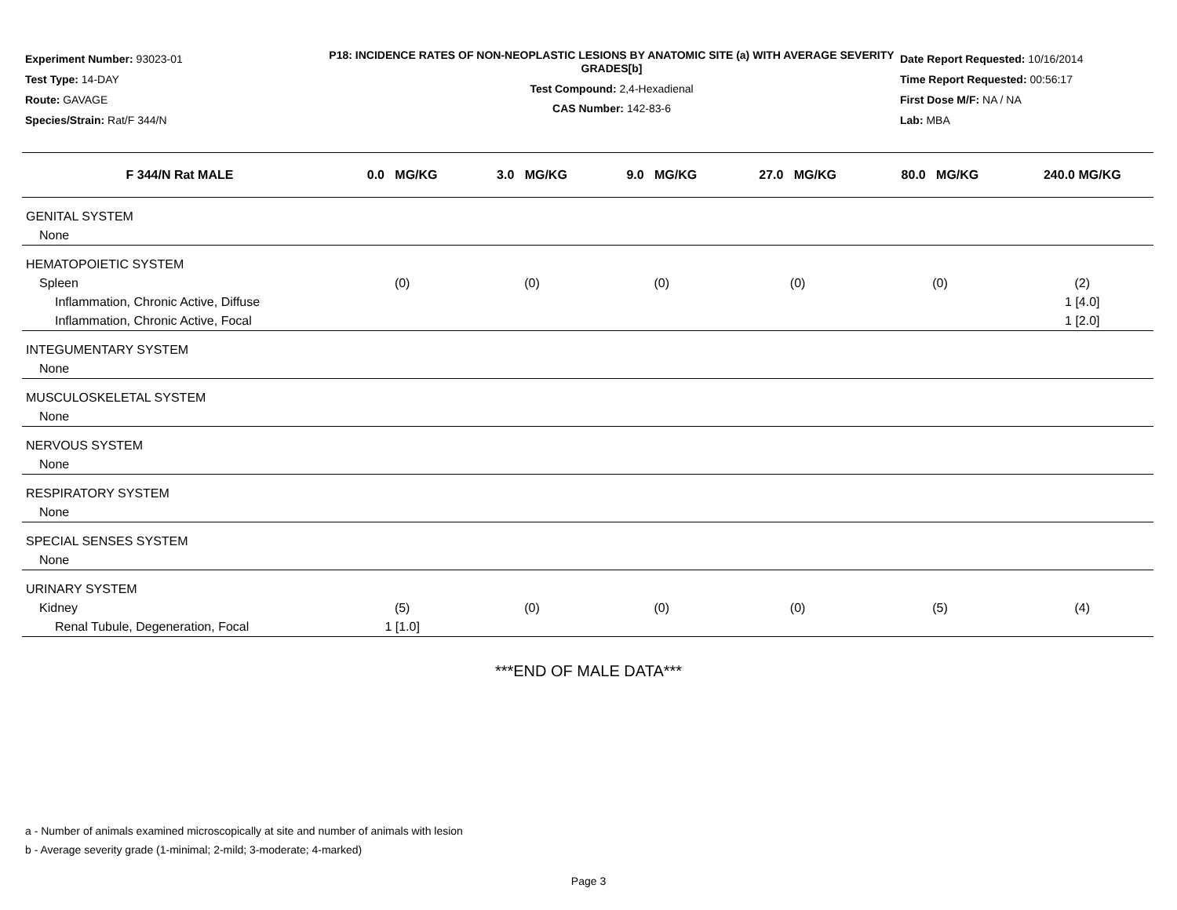Experiment Number: 93023-01
Test Type: 14-DAY
Route: GAVAGE
Species/Strain: Rat/F 344/N
P18: INCIDENCE RATES OF NON-NEOPLASTIC LESIONS BY ANATOMIC SITE (a) WITH AVERAGE SEVERITY GRADES[b]
Test Compound: 2,4-Hexadienal
CAS Number: 142-83-6
Date Report Requested: 10/16/2014
Time Report Requested: 00:56:17
First Dose M/F: NA / NA
Lab: MBA
| F 344/N Rat MALE | 0.0 MG/KG | 3.0 MG/KG | 9.0 MG/KG | 27.0 MG/KG | 80.0 MG/KG | 240.0 MG/KG |
| --- | --- | --- | --- | --- | --- | --- |
| GENITAL SYSTEM | | | | | | |
| None | | | | | | |
| HEMATOPOIETIC SYSTEM | | | | | | |
| Spleen | (0) | (0) | (0) | (0) | (0) | (2) |
| Inflammation, Chronic Active, Diffuse | | | | | | 1 [4.0] |
| Inflammation, Chronic Active, Focal | | | | | | 1 [2.0] |
| INTEGUMENTARY SYSTEM | | | | | | |
| None | | | | | | |
| MUSCULOSKELETAL SYSTEM | | | | | | |
| None | | | | | | |
| NERVOUS SYSTEM | | | | | | |
| None | | | | | | |
| RESPIRATORY SYSTEM | | | | | | |
| None | | | | | | |
| SPECIAL SENSES SYSTEM | | | | | | |
| None | | | | | | |
| URINARY SYSTEM | | | | | | |
| Kidney | (5) | (0) | (0) | (0) | (5) | (4) |
| Renal Tubule, Degeneration, Focal | 1 [1.0] | | | | | |
***END OF MALE DATA***
a - Number of animals examined microscopically at site and number of animals with lesion
b - Average severity grade (1-minimal; 2-mild; 3-moderate; 4-marked)
Page 3